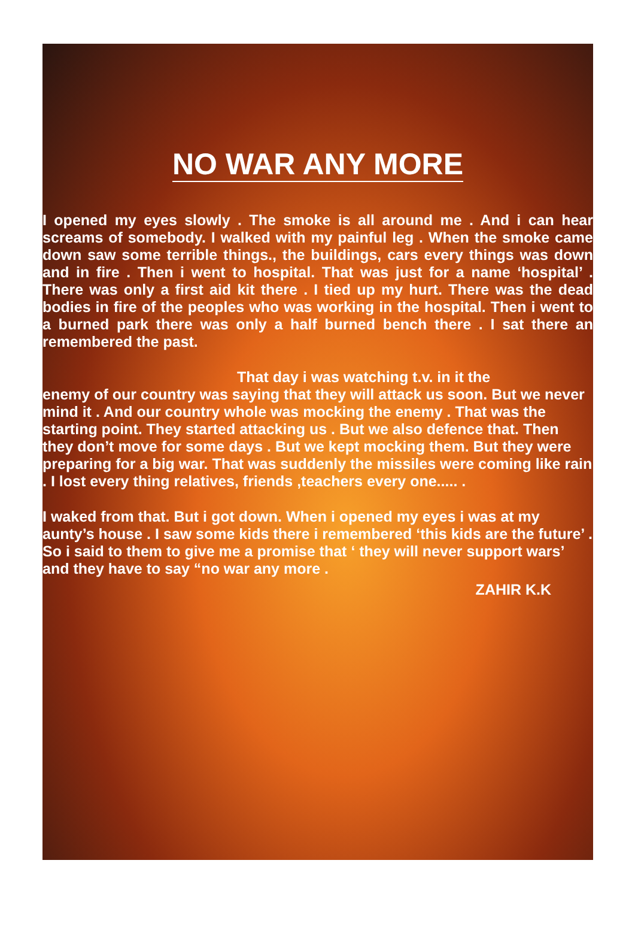NO WAR ANY MORE
I opened my eyes slowly . The smoke is all around me . And i can hear screams of somebody. I walked with my painful leg . When the smoke came down saw some terrible things., the buildings, cars every things was down and in fire . Then i went to hospital. That was just for a name ‘hospital’ . There was only a first aid kit there . I tied up my hurt. There was the dead bodies in fire of the peoples who was working in the hospital. Then i went to a burned park there was only a half burned bench there . I sat there an remembered the past.
That day i was watching t.v. in it the
enemy of our country was saying that they will attack us soon. But we never mind it . And our country whole was mocking the enemy . That was the starting point. They started attacking us . But we also defence that. Then they don’t move for some days . But we kept mocking them. But they were preparing for a big war. That was suddenly the missiles were coming like rain . I lost every thing relatives, friends ,teachers every one..... .
I waked from that. But i got down. When i opened my eyes i was at my aunty’s house . I saw some kids there i remembered ‘this kids are the future’ . So i said to them to give me a promise that ‘ they will never support wars’ and they have to say “no war any more .
ZAHIR K.K